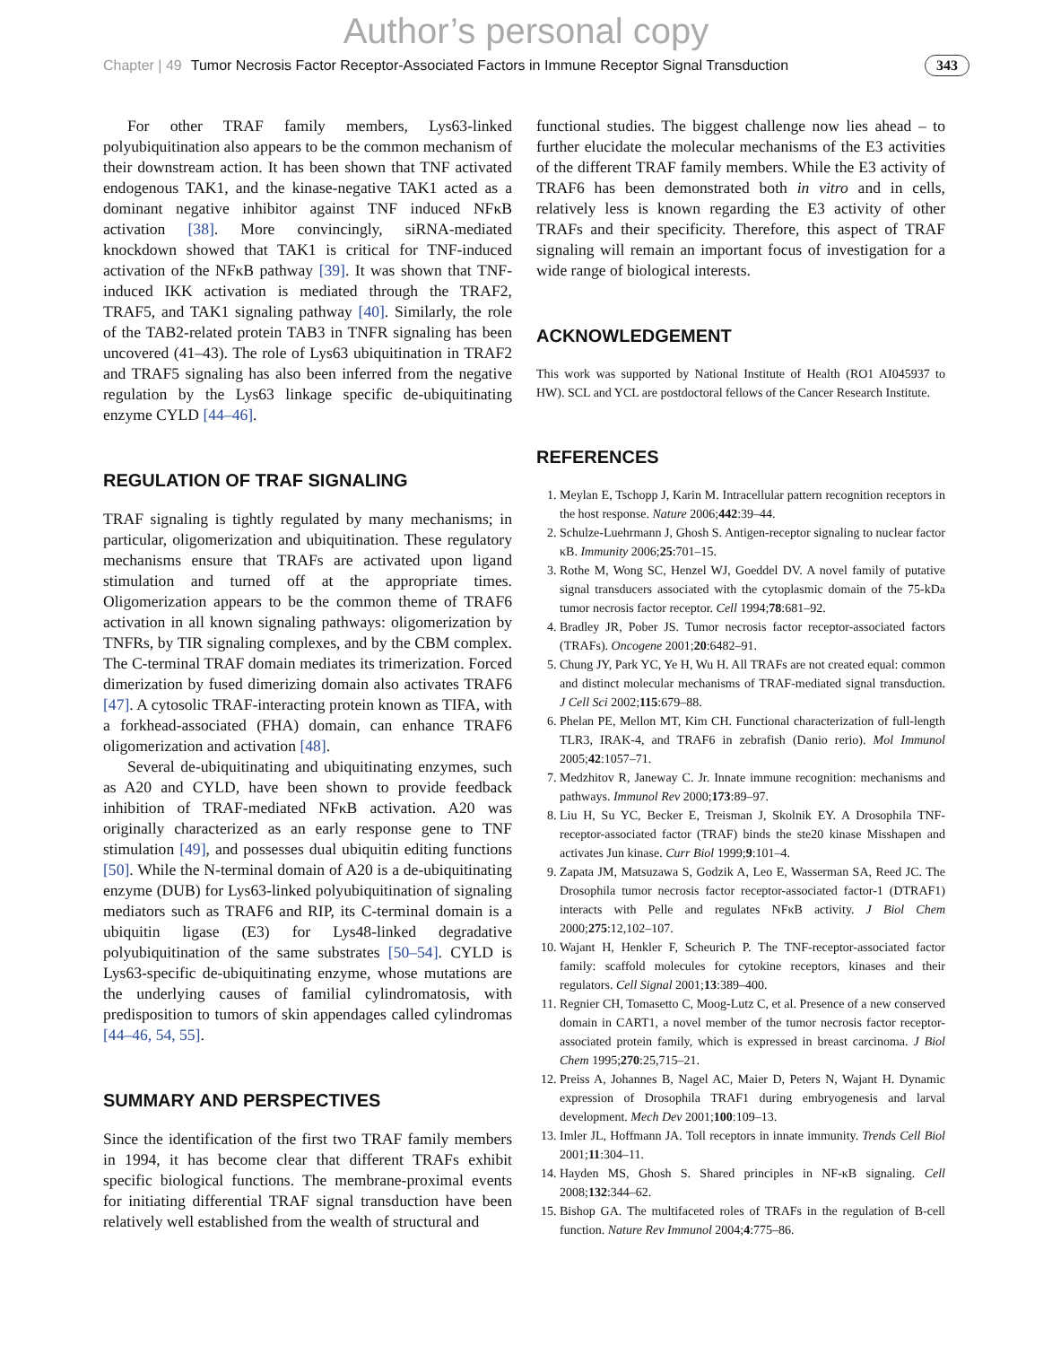Author’s personal copy
Chapter | 49 Tumor Necrosis Factor Receptor-Associated Factors in Immune Receptor Signal Transduction 343
For other TRAF family members, Lys63-linked polyubiquitination also appears to be the common mechanism of their downstream action. It has been shown that TNF activated endogenous TAK1, and the kinase-negative TAK1 acted as a dominant negative inhibitor against TNF induced NFκB activation [38]. More convincingly, siRNA-mediated knockdown showed that TAK1 is critical for TNF-induced activation of the NFκB pathway [39]. It was shown that TNF-induced IKK activation is mediated through the TRAF2, TRAF5, and TAK1 signaling pathway [40]. Similarly, the role of the TAB2-related protein TAB3 in TNFR signaling has been uncovered (41–43). The role of Lys63 ubiquitination in TRAF2 and TRAF5 signaling has also been inferred from the negative regulation by the Lys63 linkage specific de-ubiquitinating enzyme CYLD [44–46].
REGULATION OF TRAF SIGNALING
TRAF signaling is tightly regulated by many mechanisms; in particular, oligomerization and ubiquitination. These regulatory mechanisms ensure that TRAFs are activated upon ligand stimulation and turned off at the appropriate times. Oligomerization appears to be the common theme of TRAF6 activation in all known signaling pathways: oligomerization by TNFRs, by TIR signaling complexes, and by the CBM complex. The C-terminal TRAF domain mediates its trimerization. Forced dimerization by fused dimerizing domain also activates TRAF6 [47]. A cytosolic TRAF-interacting protein known as TIFA, with a forkhead-associated (FHA) domain, can enhance TRAF6 oligomerization and activation [48].
Several de-ubiquitinating and ubiquitinating enzymes, such as A20 and CYLD, have been shown to provide feedback inhibition of TRAF-mediated NFκB activation. A20 was originally characterized as an early response gene to TNF stimulation [49], and possesses dual ubiquitin editing functions [50]. While the N-terminal domain of A20 is a de-ubiquitinating enzyme (DUB) for Lys63-linked polyubiquitination of signaling mediators such as TRAF6 and RIP, its C-terminal domain is a ubiquitin ligase (E3) for Lys48-linked degradative polyubiquitination of the same substrates [50–54]. CYLD is Lys63-specific de-ubiquitinating enzyme, whose mutations are the underlying causes of familial cylindromatosis, with predisposition to tumors of skin appendages called cylindromas [44–46, 54, 55].
SUMMARY AND PERSPECTIVES
Since the identification of the first two TRAF family members in 1994, it has become clear that different TRAFs exhibit specific biological functions. The membrane-proximal events for initiating differential TRAF signal transduction have been relatively well established from the wealth of structural and
functional studies. The biggest challenge now lies ahead – to further elucidate the molecular mechanisms of the E3 activities of the different TRAF family members. While the E3 activity of TRAF6 has been demonstrated both in vitro and in cells, relatively less is known regarding the E3 activity of other TRAFs and their specificity. Therefore, this aspect of TRAF signaling will remain an important focus of investigation for a wide range of biological interests.
ACKNOWLEDGEMENT
This work was supported by National Institute of Health (RO1 AI045937 to HW). SCL and YCL are postdoctoral fellows of the Cancer Research Institute.
REFERENCES
1. Meylan E, Tschopp J, Karin M. Intracellular pattern recognition receptors in the host response. Nature 2006;442:39–44.
2. Schulze-Luehrmann J, Ghosh S. Antigen-receptor signaling to nuclear factor κB. Immunity 2006;25:701–15.
3. Rothe M, Wong SC, Henzel WJ, Goeddel DV. A novel family of putative signal transducers associated with the cytoplasmic domain of the 75-kDa tumor necrosis factor receptor. Cell 1994;78:681–92.
4. Bradley JR, Pober JS. Tumor necrosis factor receptor-associated factors (TRAFs). Oncogene 2001;20:6482–91.
5. Chung JY, Park YC, Ye H, Wu H. All TRAFs are not created equal: common and distinct molecular mechanisms of TRAF-mediated signal transduction. J Cell Sci 2002;115:679–88.
6. Phelan PE, Mellon MT, Kim CH. Functional characterization of full-length TLR3, IRAK-4, and TRAF6 in zebrafish (Danio rerio). Mol Immunol 2005;42:1057–71.
7. Medzhitov R, Janeway C. Jr. Innate immune recognition: mechanisms and pathways. Immunol Rev 2000;173:89–97.
8. Liu H, Su YC, Becker E, Treisman J, Skolnik EY. A Drosophila TNF-receptor-associated factor (TRAF) binds the ste20 kinase Misshapen and activates Jun kinase. Curr Biol 1999;9:101–4.
9. Zapata JM, Matsuzawa S, Godzik A, Leo E, Wasserman SA, Reed JC. The Drosophila tumor necrosis factor receptor-associated factor-1 (DTRAF1) interacts with Pelle and regulates NFκB activity. J Biol Chem 2000;275:12,102–107.
10. Wajant H, Henkler F, Scheurich P. The TNF-receptor-associated factor family: scaffold molecules for cytokine receptors, kinases and their regulators. Cell Signal 2001;13:389–400.
11. Regnier CH, Tomasetto C, Moog-Lutz C, et al. Presence of a new conserved domain in CART1, a novel member of the tumor necrosis factor receptor-associated protein family, which is expressed in breast carcinoma. J Biol Chem 1995;270:25,715–21.
12. Preiss A, Johannes B, Nagel AC, Maier D, Peters N, Wajant H. Dynamic expression of Drosophila TRAF1 during embryogenesis and larval development. Mech Dev 2001;100:109–13.
13. Imler JL, Hoffmann JA. Toll receptors in innate immunity. Trends Cell Biol 2001;11:304–11.
14. Hayden MS, Ghosh S. Shared principles in NF-κB signaling. Cell 2008;132:344–62.
15. Bishop GA. The multifaceted roles of TRAFs in the regulation of B-cell function. Nature Rev Immunol 2004;4:775–86.